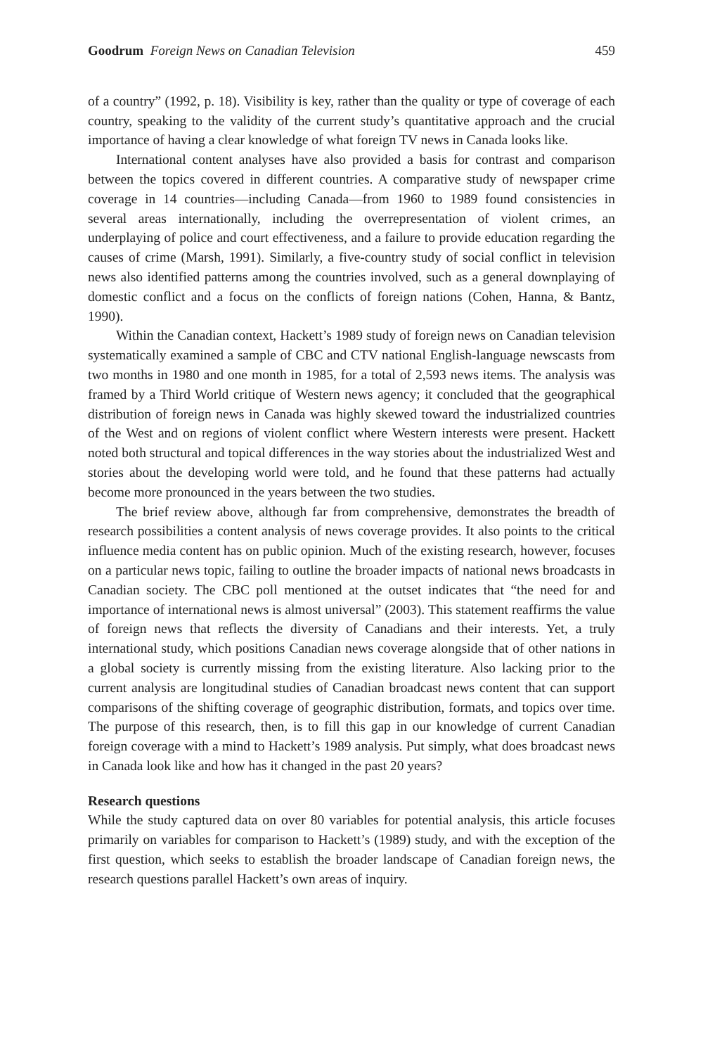Goodrum Foreign News on Canadian Television 459
of a country” (1992, p. 18). Visibility is key, rather than the quality or type of coverage of each country, speaking to the validity of the current study’s quantitative approach and the crucial importance of having a clear knowledge of what foreign TV news in Canada looks like.
International content analyses have also provided a basis for contrast and comparison between the topics covered in different countries. A comparative study of newspaper crime coverage in 14 countries—including Canada—from 1960 to 1989 found consistencies in several areas internationally, including the overrepresentation of violent crimes, an underplaying of police and court effectiveness, and a failure to provide education regarding the causes of crime (Marsh, 1991). Similarly, a five-country study of social conflict in television news also identified patterns among the countries involved, such as a general downplaying of domestic conflict and a focus on the conflicts of foreign nations (Cohen, Hanna, & Bantz, 1990).
Within the Canadian context, Hackett’s 1989 study of foreign news on Canadian television systematically examined a sample of CBC and CTV national English-language newscasts from two months in 1980 and one month in 1985, for a total of 2,593 news items. The analysis was framed by a Third World critique of Western news agency; it concluded that the geographical distribution of foreign news in Canada was highly skewed toward the industrialized countries of the West and on regions of violent conflict where Western interests were present. Hackett noted both structural and topical differences in the way stories about the industrialized West and stories about the developing world were told, and he found that these patterns had actually become more pronounced in the years between the two studies.
The brief review above, although far from comprehensive, demonstrates the breadth of research possibilities a content analysis of news coverage provides. It also points to the critical influence media content has on public opinion. Much of the existing research, however, focuses on a particular news topic, failing to outline the broader impacts of national news broadcasts in Canadian society. The CBC poll mentioned at the outset indicates that “the need for and importance of international news is almost universal” (2003). This statement reaffirms the value of foreign news that reflects the diversity of Canadians and their interests. Yet, a truly international study, which positions Canadian news coverage alongside that of other nations in a global society is currently missing from the existing literature. Also lacking prior to the current analysis are longitudinal studies of Canadian broadcast news content that can support comparisons of the shifting coverage of geographic distribution, formats, and topics over time. The purpose of this research, then, is to fill this gap in our knowledge of current Canadian foreign coverage with a mind to Hackett’s 1989 analysis. Put simply, what does broadcast news in Canada look like and how has it changed in the past 20 years?
Research questions
While the study captured data on over 80 variables for potential analysis, this article focuses primarily on variables for comparison to Hackett’s (1989) study, and with the exception of the first question, which seeks to establish the broader landscape of Canadian foreign news, the research questions parallel Hackett’s own areas of inquiry.